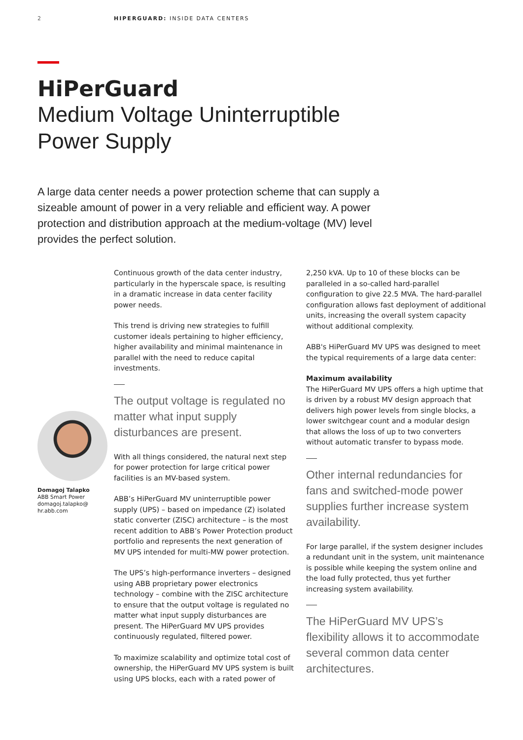2 HIPERGUARD: INSIDE DATA CENTERS
HiPerGuard
Medium Voltage Uninterruptible
Power Supply
A large data center needs a power protection scheme that can supply a sizeable amount of power in a very reliable and efficient way. A power protection and distribution approach at the medium-voltage (MV) level provides the perfect solution.
Domagoj Talapko
ABB Smart Power
domagoj.talapko@
hr.abb.com
Continuous growth of the data center industry, particularly in the hyperscale space, is resulting in a dramatic increase in data center facility power needs.
This trend is driving new strategies to fulfill customer ideals pertaining to higher efficiency, higher availability and minimal maintenance in parallel with the need to reduce capital investments.
The output voltage is regulated no matter what input supply disturbances are present.
With all things considered, the natural next step for power protection for large critical power facilities is an MV-based system.
ABB’s HiPerGuard MV uninterruptible power supply (UPS) – based on impedance (Z) isolated static converter (ZISC) architecture – is the most recent addition to ABB’s Power Protection product portfolio and represents the next generation of MV UPS intended for multi-MW power protection.
The UPS’s high-performance inverters – designed using ABB proprietary power electronics technology – combine with the ZISC architecture to ensure that the output voltage is regulated no matter what input supply disturbances are present. The HiPerGuard MV UPS provides continuously regulated, filtered power.
To maximize scalability and optimize total cost of ownership, the HiPerGuard MV UPS system is built using UPS blocks, each with a rated power of
2,250 kVA. Up to 10 of these blocks can be paralleled in a so-called hard-parallel configuration to give 22.5 MVA. The hard-parallel configuration allows fast deployment of additional units, increasing the overall system capacity without additional complexity.
ABB's HiPerGuard MV UPS was designed to meet the typical requirements of a large data center:
Maximum availability
The HiPerGuard MV UPS offers a high uptime that is driven by a robust MV design approach that delivers high power levels from single blocks, a lower switchgear count and a modular design that allows the loss of up to two converters without automatic transfer to bypass mode.
Other internal redundancies for fans and switched-mode power supplies further increase system availability.
For large parallel, if the system designer includes a redundant unit in the system, unit maintenance is possible while keeping the system online and the load fully protected, thus yet further increasing system availability.
The HiPerGuard MV UPS’s flexibility allows it to accommodate several common data center architectures.